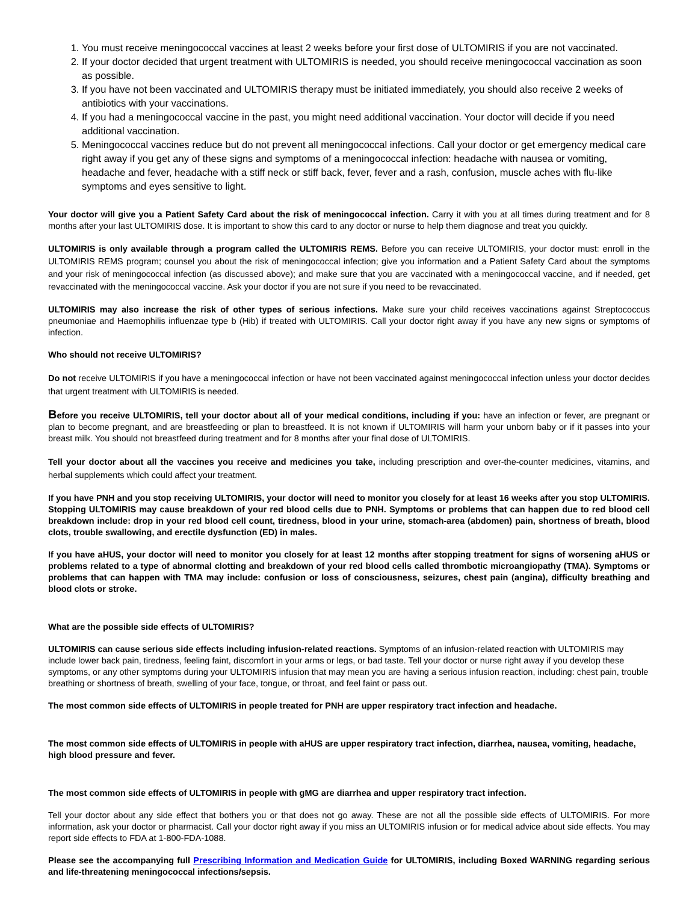1. You must receive meningococcal vaccines at least 2 weeks before your first dose of ULTOMIRIS if you are not vaccinated.
2. If your doctor decided that urgent treatment with ULTOMIRIS is needed, you should receive meningococcal vaccination as soon as possible.
3. If you have not been vaccinated and ULTOMIRIS therapy must be initiated immediately, you should also receive 2 weeks of antibiotics with your vaccinations.
4. If you had a meningococcal vaccine in the past, you might need additional vaccination. Your doctor will decide if you need additional vaccination.
5. Meningococcal vaccines reduce but do not prevent all meningococcal infections. Call your doctor or get emergency medical care right away if you get any of these signs and symptoms of a meningococcal infection: headache with nausea or vomiting, headache and fever, headache with a stiff neck or stiff back, fever, fever and a rash, confusion, muscle aches with flu-like symptoms and eyes sensitive to light.
Your doctor will give you a Patient Safety Card about the risk of meningococcal infection. Carry it with you at all times during treatment and for 8 months after your last ULTOMIRIS dose. It is important to show this card to any doctor or nurse to help them diagnose and treat you quickly.
ULTOMIRIS is only available through a program called the ULTOMIRIS REMS. Before you can receive ULTOMIRIS, your doctor must: enroll in the ULTOMIRIS REMS program; counsel you about the risk of meningococcal infection; give you information and a Patient Safety Card about the symptoms and your risk of meningococcal infection (as discussed above); and make sure that you are vaccinated with a meningococcal vaccine, and if needed, get revaccinated with the meningococcal vaccine. Ask your doctor if you are not sure if you need to be revaccinated.
ULTOMIRIS may also increase the risk of other types of serious infections. Make sure your child receives vaccinations against Streptococcus pneumoniae and Haemophilis influenzae type b (Hib) if treated with ULTOMIRIS. Call your doctor right away if you have any new signs or symptoms of infection.
Who should not receive ULTOMIRIS?
Do not receive ULTOMIRIS if you have a meningococcal infection or have not been vaccinated against meningococcal infection unless your doctor decides that urgent treatment with ULTOMIRIS is needed.
Before you receive ULTOMIRIS, tell your doctor about all of your medical conditions, including if you: have an infection or fever, are pregnant or plan to become pregnant, and are breastfeeding or plan to breastfeed. It is not known if ULTOMIRIS will harm your unborn baby or if it passes into your breast milk. You should not breastfeed during treatment and for 8 months after your final dose of ULTOMIRIS.
Tell your doctor about all the vaccines you receive and medicines you take, including prescription and over-the-counter medicines, vitamins, and herbal supplements which could affect your treatment.
If you have PNH and you stop receiving ULTOMIRIS, your doctor will need to monitor you closely for at least 16 weeks after you stop ULTOMIRIS. Stopping ULTOMIRIS may cause breakdown of your red blood cells due to PNH. Symptoms or problems that can happen due to red blood cell breakdown include: drop in your red blood cell count, tiredness, blood in your urine, stomach-area (abdomen) pain, shortness of breath, blood clots, trouble swallowing, and erectile dysfunction (ED) in males.
If you have aHUS, your doctor will need to monitor you closely for at least 12 months after stopping treatment for signs of worsening aHUS or problems related to a type of abnormal clotting and breakdown of your red blood cells called thrombotic microangiopathy (TMA). Symptoms or problems that can happen with TMA may include: confusion or loss of consciousness, seizures, chest pain (angina), difficulty breathing and blood clots or stroke.
What are the possible side effects of ULTOMIRIS?
ULTOMIRIS can cause serious side effects including infusion-related reactions. Symptoms of an infusion-related reaction with ULTOMIRIS may include lower back pain, tiredness, feeling faint, discomfort in your arms or legs, or bad taste. Tell your doctor or nurse right away if you develop these symptoms, or any other symptoms during your ULTOMIRIS infusion that may mean you are having a serious infusion reaction, including: chest pain, trouble breathing or shortness of breath, swelling of your face, tongue, or throat, and feel faint or pass out.
The most common side effects of ULTOMIRIS in people treated for PNH are upper respiratory tract infection and headache.
The most common side effects of ULTOMIRIS in people with aHUS are upper respiratory tract infection, diarrhea, nausea, vomiting, headache, high blood pressure and fever.
The most common side effects of ULTOMIRIS in people with gMG are diarrhea and upper respiratory tract infection.
Tell your doctor about any side effect that bothers you or that does not go away. These are not all the possible side effects of ULTOMIRIS. For more information, ask your doctor or pharmacist. Call your doctor right away if you miss an ULTOMIRIS infusion or for medical advice about side effects. You may report side effects to FDA at 1-800-FDA-1088.
Please see the accompanying full Prescribing Information and Medication Guide for ULTOMIRIS, including Boxed WARNING regarding serious and life-threatening meningococcal infections/sepsis.